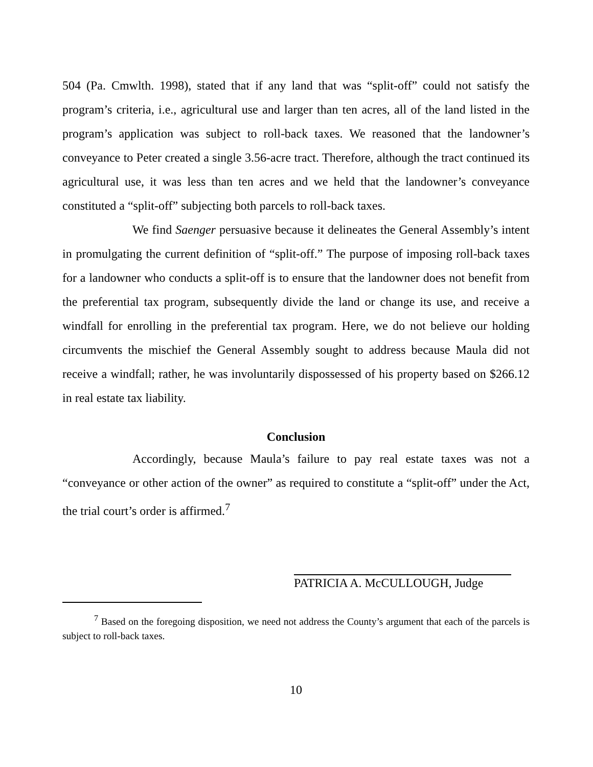504 (Pa. Cmwlth. 1998), stated that if any land that was “split-off” could not satisfy the program’s criteria, i.e., agricultural use and larger than ten acres, all of the land listed in the program’s application was subject to roll-back taxes. We reasoned that the landowner’s conveyance to Peter created a single 3.56-acre tract. Therefore, although the tract continued its agricultural use, it was less than ten acres and we held that the landowner’s conveyance constituted a “split-off” subjecting both parcels to roll-back taxes.
We find Saenger persuasive because it delineates the General Assembly’s intent in promulgating the current definition of “split-off.” The purpose of imposing roll-back taxes for a landowner who conducts a split-off is to ensure that the landowner does not benefit from the preferential tax program, subsequently divide the land or change its use, and receive a windfall for enrolling in the preferential tax program. Here, we do not believe our holding circumvents the mischief the General Assembly sought to address because Maula did not receive a windfall; rather, he was involuntarily dispossessed of his property based on $266.12 in real estate tax liability.
Conclusion
Accordingly, because Maula’s failure to pay real estate taxes was not a “conveyance or other action of the owner” as required to constitute a “split-off” under the Act, the trial court’s order is affirmed.<sup>7</sup>
PATRICIA A. McCULLOUGH, Judge
<sup>7</sup> Based on the foregoing disposition, we need not address the County’s argument that each of the parcels is subject to roll-back taxes.
10